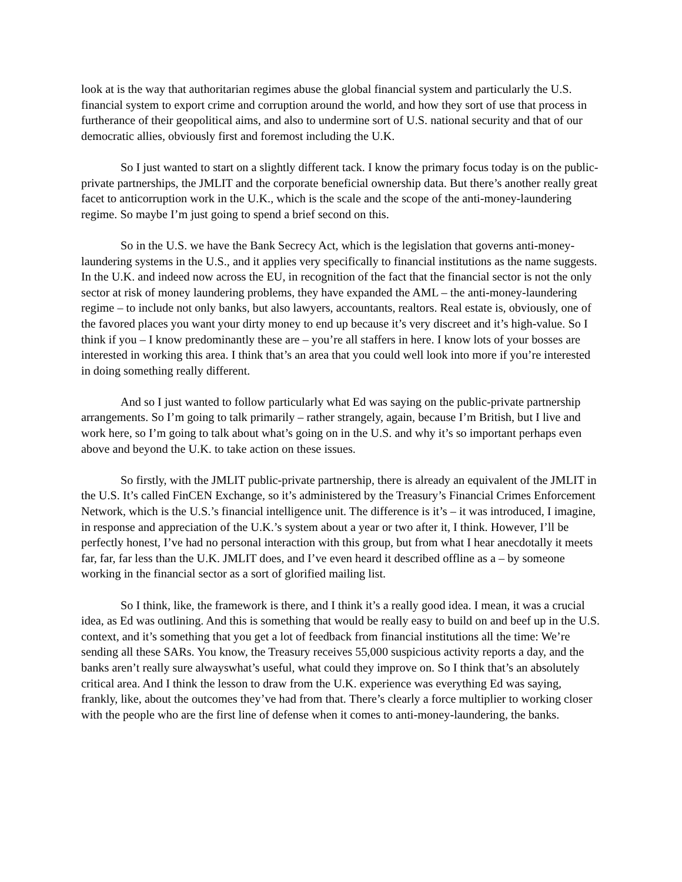look at is the way that authoritarian regimes abuse the global financial system and particularly the U.S. financial system to export crime and corruption around the world, and how they sort of use that process in furtherance of their geopolitical aims, and also to undermine sort of U.S. national security and that of our democratic allies, obviously first and foremost including the U.K.
So I just wanted to start on a slightly different tack. I know the primary focus today is on the public-private partnerships, the JMLIT and the corporate beneficial ownership data. But there’s another really great facet to anticorruption work in the U.K., which is the scale and the scope of the anti-money-laundering regime. So maybe I’m just going to spend a brief second on this.
So in the U.S. we have the Bank Secrecy Act, which is the legislation that governs anti-money-laundering systems in the U.S., and it applies very specifically to financial institutions as the name suggests. In the U.K. and indeed now across the EU, in recognition of the fact that the financial sector is not the only sector at risk of money laundering problems, they have expanded the AML – the anti-money-laundering regime – to include not only banks, but also lawyers, accountants, realtors. Real estate is, obviously, one of the favored places you want your dirty money to end up because it’s very discreet and it’s high-value. So I think if you – I know predominantly these are – you’re all staffers in here. I know lots of your bosses are interested in working this area. I think that’s an area that you could well look into more if you’re interested in doing something really different.
And so I just wanted to follow particularly what Ed was saying on the public-private partnership arrangements. So I’m going to talk primarily – rather strangely, again, because I’m British, but I live and work here, so I’m going to talk about what’s going on in the U.S. and why it’s so important perhaps even above and beyond the U.K. to take action on these issues.
So firstly, with the JMLIT public-private partnership, there is already an equivalent of the JMLIT in the U.S. It’s called FinCEN Exchange, so it’s administered by the Treasury’s Financial Crimes Enforcement Network, which is the U.S.’s financial intelligence unit. The difference is it’s – it was introduced, I imagine, in response and appreciation of the U.K.’s system about a year or two after it, I think. However, I’ll be perfectly honest, I’ve had no personal interaction with this group, but from what I hear anecdotally it meets far, far, far less than the U.K. JMLIT does, and I’ve even heard it described offline as a – by someone working in the financial sector as a sort of glorified mailing list.
So I think, like, the framework is there, and I think it’s a really good idea. I mean, it was a crucial idea, as Ed was outlining. And this is something that would be really easy to build on and beef up in the U.S. context, and it’s something that you get a lot of feedback from financial institutions all the time: We’re sending all these SARs. You know, the Treasury receives 55,000 suspicious activity reports a day, and the banks aren’t really sure alwayswhat’s useful, what could they improve on. So I think that’s an absolutely critical area. And I think the lesson to draw from the U.K. experience was everything Ed was saying, frankly, like, about the outcomes they’ve had from that. There’s clearly a force multiplier to working closer with the people who are the first line of defense when it comes to anti-money-laundering, the banks.